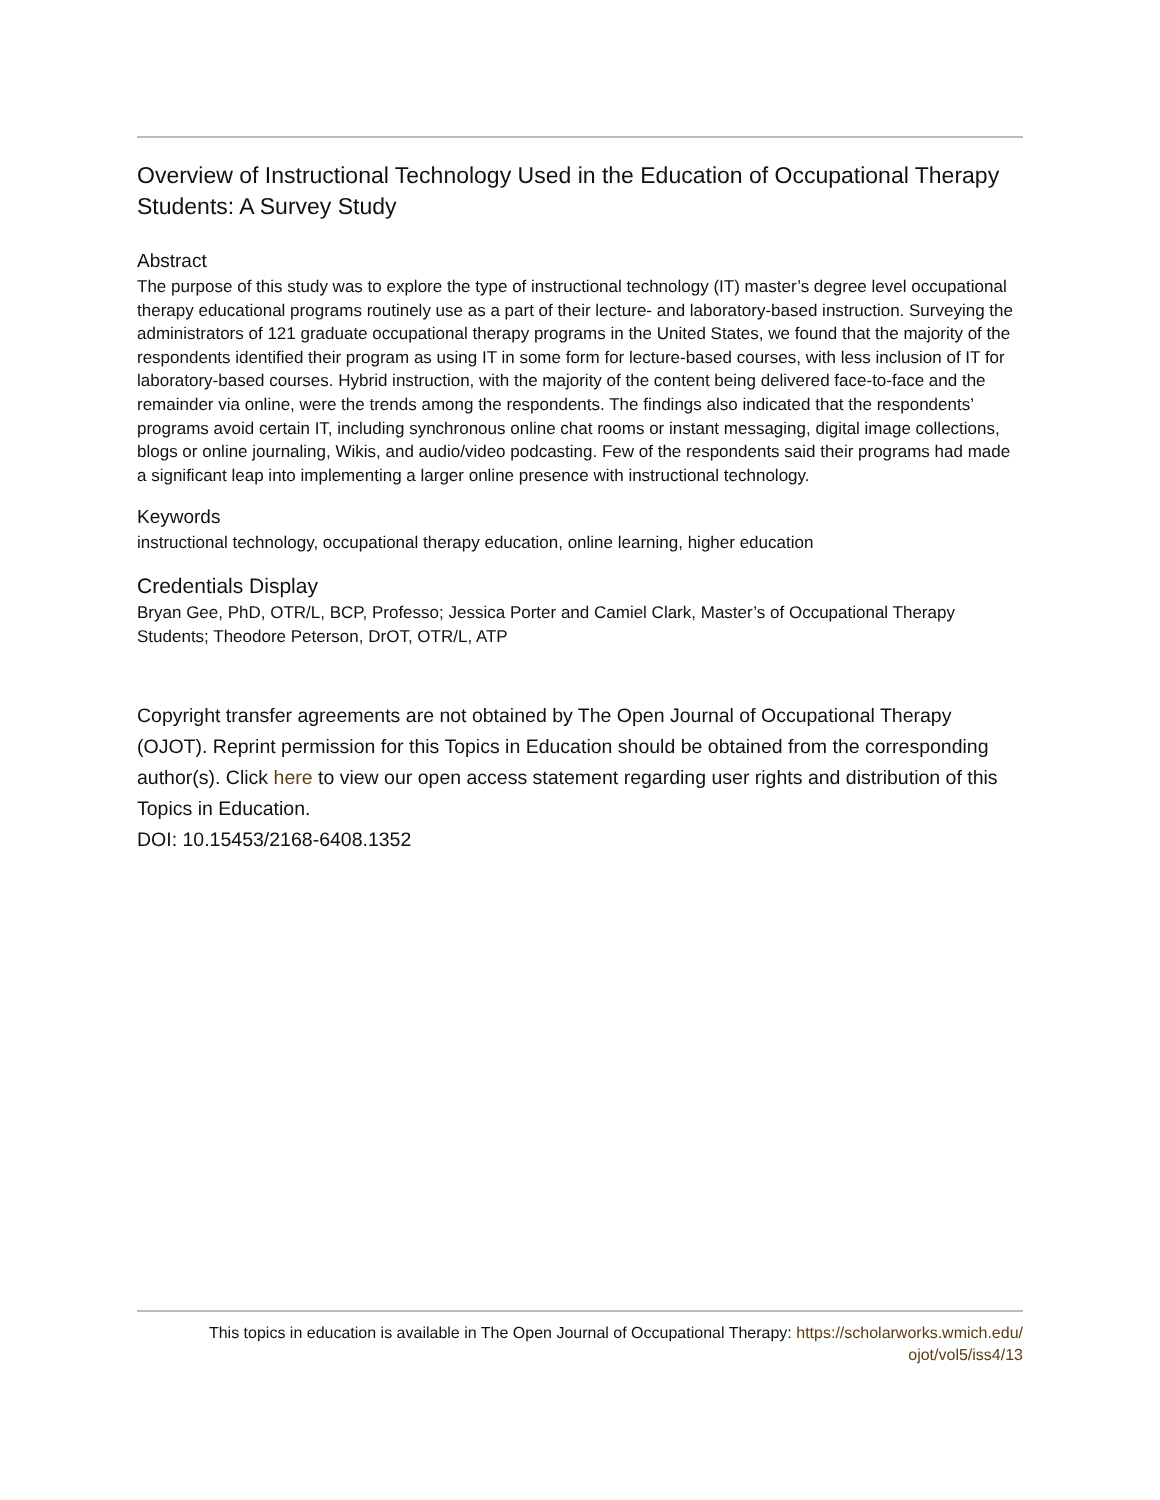Overview of Instructional Technology Used in the Education of Occupational Therapy Students: A Survey Study
Abstract
The purpose of this study was to explore the type of instructional technology (IT) master’s degree level occupational therapy educational programs routinely use as a part of their lecture- and laboratory-based instruction. Surveying the administrators of 121 graduate occupational therapy programs in the United States, we found that the majority of the respondents identified their program as using IT in some form for lecture-based courses, with less inclusion of IT for laboratory-based courses. Hybrid instruction, with the majority of the content being delivered face-to-face and the remainder via online, were the trends among the respondents. The findings also indicated that the respondents’ programs avoid certain IT, including synchronous online chat rooms or instant messaging, digital image collections, blogs or online journaling, Wikis, and audio/video podcasting. Few of the respondents said their programs had made a significant leap into implementing a larger online presence with instructional technology.
Keywords
instructional technology, occupational therapy education, online learning, higher education
Credentials Display
Bryan Gee, PhD, OTR/L, BCP, Professo; Jessica Porter and Camiel Clark, Master’s of Occupational Therapy Students; Theodore Peterson, DrOT, OTR/L, ATP
Copyright transfer agreements are not obtained by The Open Journal of Occupational Therapy (OJOT). Reprint permission for this Topics in Education should be obtained from the corresponding author(s). Click here to view our open access statement regarding user rights and distribution of this Topics in Education.
DOI: 10.15453/2168-6408.1352
This topics in education is available in The Open Journal of Occupational Therapy: https://scholarworks.wmich.edu/
ojot/vol5/iss4/13